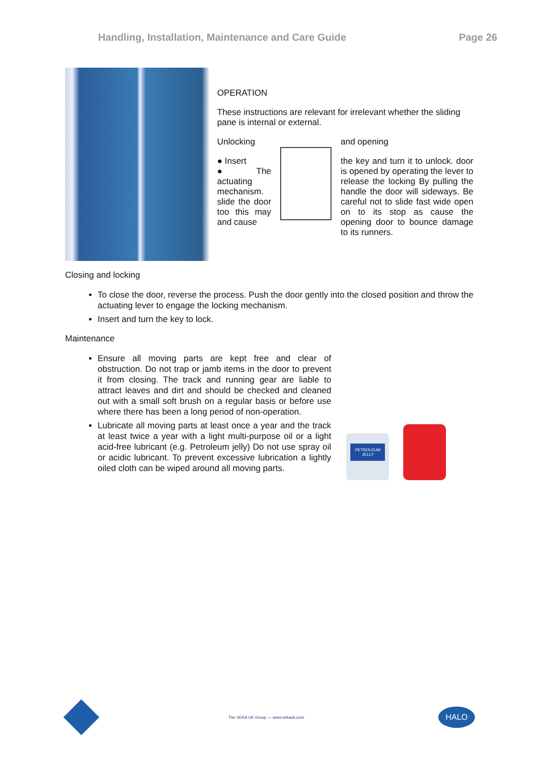Handling, Installation, Maintenance and Care Guide Page 26
OPERATION
These instructions are relevant for irrelevant whether the sliding pane is internal or external.
Unlocking
● Insert
● The actuating mechanism. slide the door too this may and cause
and opening
the key and turn it to unlock. door is opened by operating the lever to release the locking By pulling the handle the door will sideways. Be careful not to slide fast wide open on to its stop as cause the opening door to bounce damage to its runners.
Closing and locking
To close the door, reverse the process. Push the door gently into the closed position and throw the actuating lever to engage the locking mechanism.
Insert and turn the key to lock.
Maintenance
Ensure all moving parts are kept free and clear of obstruction. Do not trap or jamb items in the door to prevent it from closing. The track and running gear are liable to attract leaves and dirt and should be checked and cleaned out with a small soft brush on a regular basis or before use where there has been a long period of non-operation.
Lubricate all moving parts at least once a year and the track at least twice a year with a light multi-purpose oil or a light acid-free lubricant (e.g. Petroleum jelly) Do not use spray oil or acidic lubricant. To prevent excessive lubrication a lightly oiled cloth can be wiped around all moving parts.
PETROLEUM JELLY
The VEKA UK Group — www.vekauk.com
HALO